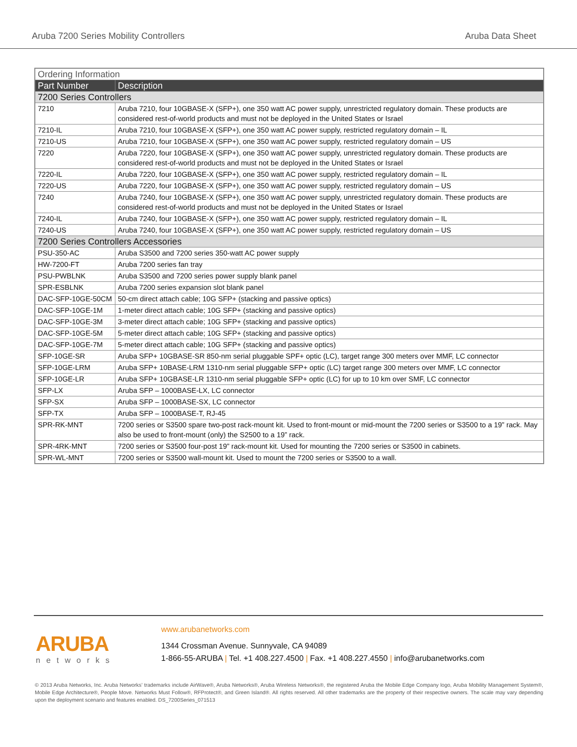Aruba 7200 Series Mobility Controllers Aruba Data Sheet
| Ordering Information | |
| Part Number | Description |
| 7200 Series Controllers | |
| 7210 | Aruba 7210, four 10GBASE-X (SFP+), one 350 watt AC power supply, unrestricted regulatory domain. These products are considered rest-of-world products and must not be deployed in the United States or Israel |
| 7210-IL | Aruba 7210, four 10GBASE-X (SFP+), one 350 watt AC power supply, restricted regulatory domain – IL |
| 7210-US | Aruba 7210, four 10GBASE-X (SFP+), one 350 watt AC power supply, restricted regulatory domain – US |
| 7220 | Aruba 7220, four 10GBASE-X (SFP+), one 350 watt AC power supply, unrestricted regulatory domain. These products are considered rest-of-world products and must not be deployed in the United States or Israel |
| 7220-IL | Aruba 7220, four 10GBASE-X (SFP+), one 350 watt AC power supply, restricted regulatory domain – IL |
| 7220-US | Aruba 7220, four 10GBASE-X (SFP+), one 350 watt AC power supply, restricted regulatory domain – US |
| 7240 | Aruba 7240, four 10GBASE-X (SFP+), one 350 watt AC power supply, unrestricted regulatory domain. These products are considered rest-of-world products and must not be deployed in the United States or Israel |
| 7240-IL | Aruba 7240, four 10GBASE-X (SFP+), one 350 watt AC power supply, restricted regulatory domain – IL |
| 7240-US | Aruba 7240, four 10GBASE-X (SFP+), one 350 watt AC power supply, restricted regulatory domain – US |
| 7200 Series Controllers Accessories | |
| PSU-350-AC | Aruba S3500 and 7200 series 350-watt AC power supply |
| HW-7200-FT | Aruba 7200 series fan tray |
| PSU-PWBLNK | Aruba S3500 and 7200 series power supply blank panel |
| SPR-ESBLNK | Aruba 7200 series expansion slot blank panel |
| DAC-SFP-10GE-50CM | 50-cm direct attach cable; 10G SFP+ (stacking and passive optics) |
| DAC-SFP-10GE-1M | 1-meter direct attach cable; 10G SFP+ (stacking and passive optics) |
| DAC-SFP-10GE-3M | 3-meter direct attach cable; 10G SFP+ (stacking and passive optics) |
| DAC-SFP-10GE-5M | 5-meter direct attach cable; 10G SFP+ (stacking and passive optics) |
| DAC-SFP-10GE-7M | 5-meter direct attach cable; 10G SFP+ (stacking and passive optics) |
| SFP-10GE-SR | Aruba SFP+ 10GBASE-SR 850-nm serial pluggable SPF+ optic (LC), target range 300 meters over MMF, LC connector |
| SFP-10GE-LRM | Aruba SFP+ 10BASE-LRM 1310-nm serial pluggable SFP+ optic (LC) target range 300 meters over MMF, LC connector |
| SFP-10GE-LR | Aruba SFP+ 10GBASE-LR 1310-nm serial pluggable SFP+ optic (LC) for up to 10 km over SMF, LC connector |
| SFP-LX | Aruba SFP – 1000BASE-LX, LC connector |
| SFP-SX | Aruba SFP – 1000BASE-SX, LC connector |
| SFP-TX | Aruba SFP – 1000BASE-T, RJ-45 |
| SPR-RK-MNT | 7200 series or S3500 spare two-post rack-mount kit. Used to front-mount or mid-mount the 7200 series or S3500 to a 19” rack. May also be used to front-mount (only) the S2500 to a 19” rack. |
| SPR-4RK-MNT | 7200 series or S3500 four-post 19” rack-mount kit. Used for mounting the 7200 series or S3500 in cabinets. |
| SPR-WL-MNT | 7200 series or S3500 wall-mount kit. Used to mount the 7200 series or S3500 to a wall. |
ARUBA
networks
www.arubanetworks.com
1344 Crossman Avenue. Sunnyvale, CA 94089
1-866-55-ARUBA | Tel. +1 408.227.4500 | Fax. +1 408.227.4550 | info@arubanetworks.com
© 2013 Aruba Networks, Inc. Aruba Networks’ trademarks include AirWave®, Aruba Networks®, Aruba Wireless Networks®, the registered Aruba the Mobile Edge Company logo, Aruba Mobility Management System®, Mobile Edge Architecture®, People Move. Networks Must Follow®, RFProtect®, and Green Island®. All rights reserved. All other trademarks are the property of their respective owners. The scale may vary depending upon the deployment scenario and features enabled. DS_7200Series_071513